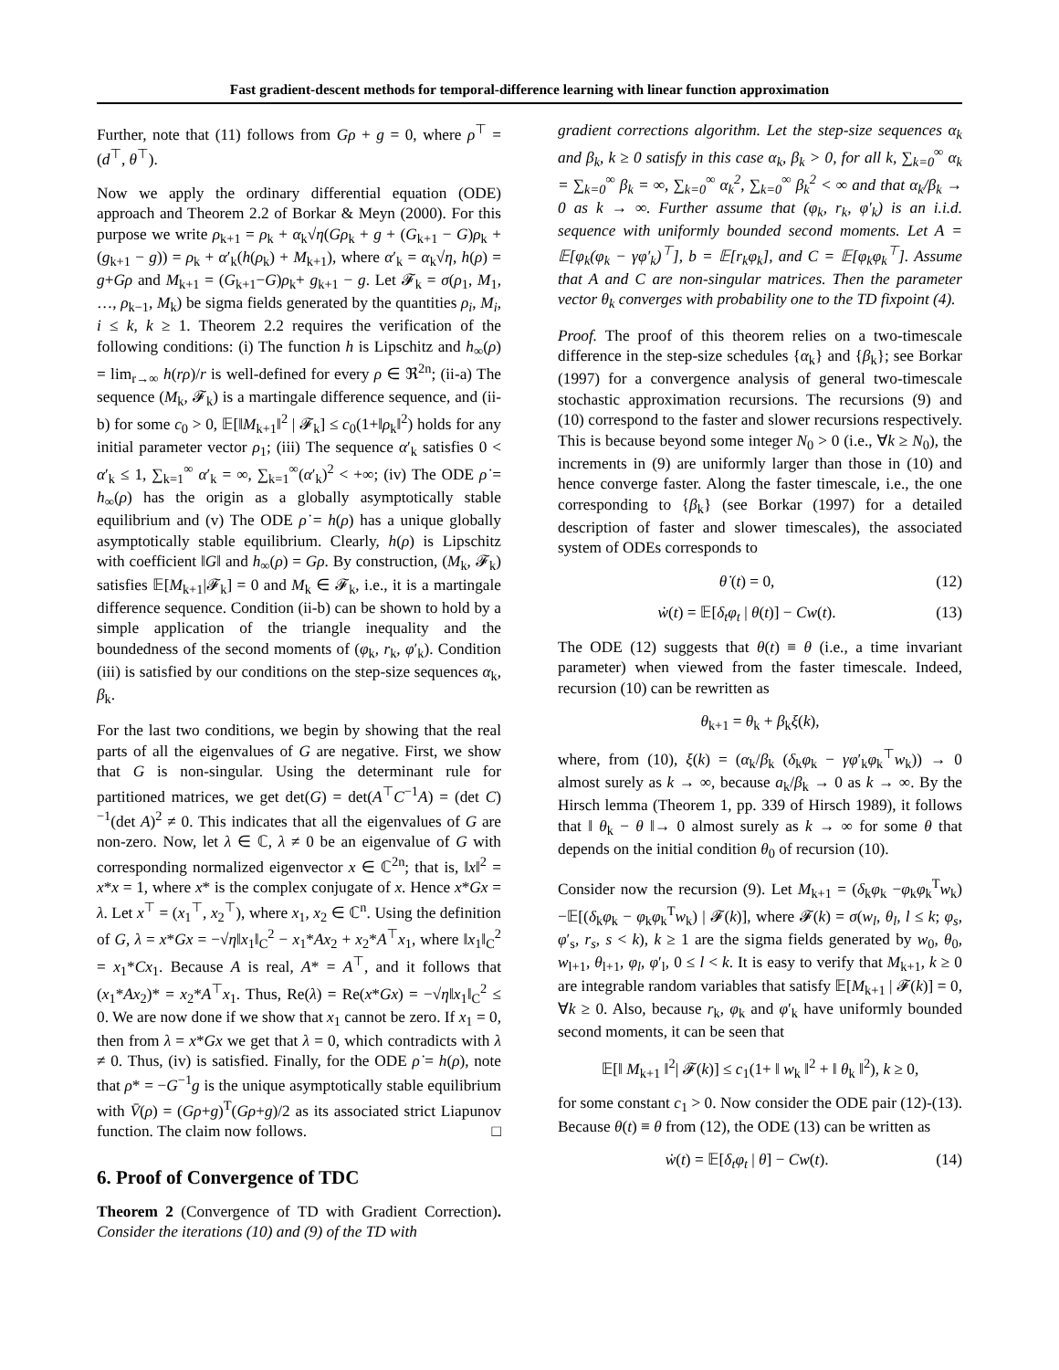Fast gradient-descent methods for temporal-difference learning with linear function approximation
Further, note that (11) follows from Gρ + g = 0, where ρ<sup>⊤</sup> = (d<sup>⊤</sup>, θ<sup>⊤</sup>).
Now we apply the ordinary differential equation (ODE) approach and Theorem 2.2 of Borkar & Meyn (2000). For this purpose we write ρ<sub>k+1</sub> = ρ<sub>k</sub> + α<sub>k</sub>√η(Gρ<sub>k</sub> + g + (G<sub>k+1</sub> − G)ρ<sub>k</sub> + (g<sub>k+1</sub> − g)) = ρ<sub>k</sub> + α′<sub>k</sub>(h(ρ<sub>k</sub>) + M<sub>k+1</sub>), where α′<sub>k</sub> = α<sub>k</sub>√η, h(ρ) = g+Gρ and M<sub>k+1</sub> = (G<sub>k+1</sub>−G)ρ<sub>k</sub>+ g<sub>k+1</sub> − g. Let 𝓕<sub>k</sub> = σ(ρ<sub>1</sub>, M<sub>1</sub>, …, ρ<sub>k−1</sub>, M<sub>k</sub>) be sigma fields generated by the quantities ρ<sub>i</sub>, M<sub>i</sub>, i ≤ k, k ≥ 1. Theorem 2.2 requires the verification of the following conditions: (i) The function h is Lipschitz and h<sub>∞</sub>(ρ) = lim<sub>r→∞</sub> h(rρ)/r is well-defined for every ρ ∈ ℜ<sup>2n</sup>; (ii-a) The sequence (M<sub>k</sub>, 𝓕<sub>k</sub>) is a martingale difference sequence, and (ii-b) for some c<sub>0</sub> > 0, 𝔼[‖M<sub>k+1</sub>‖<sup>2</sup> | 𝓕<sub>k</sub>] ≤ c<sub>0</sub>(1+‖ρ<sub>k</sub>‖<sup>2</sup>) holds for any initial parameter vector ρ<sub>1</sub>; (iii) The sequence α′<sub>k</sub> satisfies 0 < α′<sub>k</sub> ≤ 1, ∑<sub>k=1</sub><sup>∞</sup> α′<sub>k</sub> = ∞, ∑<sub>k=1</sub><sup>∞</sup>(α′<sub>k</sub>)<sup>2</sup> < +∞; (iv) The ODE ρ̇ = h<sub>∞</sub>(ρ) has the origin as a globally asymptotically stable equilibrium and (v) The ODE ρ̇ = h(ρ) has a unique globally asymptotically stable equilibrium. Clearly, h(ρ) is Lipschitz with coefficient ‖G‖ and h<sub>∞</sub>(ρ) = Gρ. By construction, (M<sub>k</sub>, 𝓕<sub>k</sub>) satisfies 𝔼[M<sub>k+1</sub>|𝓕<sub>k</sub>] = 0 and M<sub>k</sub> ∈ 𝓕<sub>k</sub>, i.e., it is a martingale difference sequence. Condition (ii-b) can be shown to hold by a simple application of the triangle inequality and the boundedness of the second moments of (φ<sub>k</sub>, r<sub>k</sub>, φ′<sub>k</sub>). Condition (iii) is satisfied by our conditions on the step-size sequences α<sub>k</sub>, β<sub>k</sub>.
For the last two conditions, we begin by showing that the real parts of all the eigenvalues of G are negative. First, we show that G is non-singular. Using the determinant rule for partitioned matrices, we get det(G) = det(A<sup>⊤</sup>C<sup>−1</sup>A) = (det C)<sup>−1</sup>(det A)<sup>2</sup> ≠ 0. This indicates that all the eigenvalues of G are non-zero. Now, let λ ∈ ℂ, λ ≠ 0 be an eigenvalue of G with corresponding normalized eigenvector x ∈ ℂ<sup>2n</sup>; that is, ‖x‖<sup>2</sup> = x*x = 1, where x* is the complex conjugate of x. Hence x*Gx = λ. Let x<sup>⊤</sup> = (x<sub>1</sub><sup>⊤</sup>, x<sub>2</sub><sup>⊤</sup>), where x<sub>1</sub>, x<sub>2</sub> ∈ ℂ<sup>n</sup>. Using the definition of G, λ = x*Gx = −√η‖x<sub>1</sub>‖<sub>C</sub><sup>2</sup> − x<sub>1</sub>*Ax<sub>2</sub> + x<sub>2</sub>*A<sup>⊤</sup>x<sub>1</sub>, where ‖x<sub>1</sub>‖<sub>C</sub><sup>2</sup> = x<sub>1</sub>*Cx<sub>1</sub>. Because A is real, A* = A<sup>⊤</sup>, and it follows that (x<sub>1</sub>*Ax<sub>2</sub>)* = x<sub>2</sub>*A<sup>⊤</sup>x<sub>1</sub>. Thus, Re(λ) = Re(x*Gx) = −√η‖x<sub>1</sub>‖<sub>C</sub><sup>2</sup> ≤ 0. We are now done if we show that x<sub>1</sub> cannot be zero. If x<sub>1</sub> = 0, then from λ = x*Gx we get that λ = 0, which contradicts with λ ≠ 0. Thus, (iv) is satisfied. Finally, for the ODE ρ̇ = h(ρ), note that ρ* = −G<sup>−1</sup>g is the unique asymptotically stable equilibrium with V̄(ρ) = (Gρ+g)<sup>T</sup>(Gρ+g)/2 as its associated strict Liapunov function. The claim now follows. □
6. Proof of Convergence of TDC
Theorem 2 (Convergence of TD with Gradient Correction). Consider the iterations (10) and (9) of the TD with
gradient corrections algorithm. Let the step-size sequences α<sub>k</sub> and β<sub>k</sub>, k ≥ 0 satisfy in this case α<sub>k</sub>, β<sub>k</sub> > 0, for all k, ∑<sub>k=0</sub><sup>∞</sup> α<sub>k</sub> = ∑<sub>k=0</sub><sup>∞</sup> β<sub>k</sub> = ∞, ∑<sub>k=0</sub><sup>∞</sup> α<sub>k</sub><sup>2</sup>, ∑<sub>k=0</sub><sup>∞</sup> β<sub>k</sub><sup>2</sup> < ∞ and that α<sub>k</sub>/β<sub>k</sub> → 0 as k → ∞. Further assume that (φ<sub>k</sub>, r<sub>k</sub>, φ′<sub>k</sub>) is an i.i.d. sequence with uniformly bounded second moments. Let A = 𝔼[φ<sub>k</sub>(φ<sub>k</sub> − γφ′<sub>k</sub>)<sup>⊤</sup>], b = 𝔼[r<sub>k</sub>φ<sub>k</sub>], and C = 𝔼[φ<sub>k</sub>φ<sub>k</sub><sup>⊤</sup>]. Assume that A and C are non-singular matrices. Then the parameter vector θ<sub>k</sub> converges with probability one to the TD fixpoint (4).
Proof. The proof of this theorem relies on a two-timescale difference in the step-size schedules {α<sub>k</sub>} and {β<sub>k</sub>}; see Borkar (1997) for a convergence analysis of general two-timescale stochastic approximation recursions. The recursions (9) and (10) correspond to the faster and slower recursions respectively. This is because beyond some integer N<sub>0</sub> > 0 (i.e., ∀k ≥ N<sub>0</sub>), the increments in (9) are uniformly larger than those in (10) and hence converge faster. Along the faster timescale, i.e., the one corresponding to {β<sub>k</sub>} (see Borkar (1997) for a detailed description of faster and slower timescales), the associated system of ODEs corresponds to
θ̇ (t) = 0, (12)
ẇ(t) = 𝔼[δ<sub>t</sub>φ<sub>t</sub> | θ(t)] − Cw(t). (13)
The ODE (12) suggests that θ(t) ≡ θ (i.e., a time invariant parameter) when viewed from the faster timescale. Indeed, recursion (10) can be rewritten as
θ<sub>k+1</sub> = θ<sub>k</sub> + β<sub>k</sub>ξ(k),
where, from (10), ξ(k) = (α<sub>k</sub>/β<sub>k</sub> (δ<sub>k</sub>φ<sub>k</sub> − γφ′<sub>k</sub>φ<sub>k</sub><sup>⊤</sup>w<sub>k</sub>)) → 0 almost surely as k → ∞, because a<sub>k</sub>/β<sub>k</sub> → 0 as k → ∞. By the Hirsch lemma (Theorem 1, pp. 339 of Hirsch 1989), it follows that ‖ θ<sub>k</sub> − θ ‖→ 0 almost surely as k → ∞ for some θ that depends on the initial condition θ<sub>0</sub> of recursion (10).
Consider now the recursion (9). Let M<sub>k+1</sub> = (δ<sub>k</sub>φ<sub>k</sub> −φ<sub>k</sub>φ<sub>k</sub><sup>T</sup>w<sub>k</sub>) −𝔼[(δ<sub>k</sub>φ<sub>k</sub> − φ<sub>k</sub>φ<sub>k</sub><sup>T</sup>w<sub>k</sub>) | 𝓕(k)], where 𝓕(k) = σ(w<sub>l</sub>, θ<sub>l</sub>, l ≤ k; φ<sub>s</sub>, φ′<sub>s</sub>, r<sub>s</sub>, s < k), k ≥ 1 are the sigma fields generated by w<sub>0</sub>, θ<sub>0</sub>, w<sub>l+1</sub>, θ<sub>l+1</sub>, φ<sub>l</sub>, φ′<sub>l</sub>, 0 ≤ l < k. It is easy to verify that M<sub>k+1</sub>, k ≥ 0 are integrable random variables that satisfy 𝔼[M<sub>k+1</sub> | 𝓕(k)] = 0, ∀k ≥ 0. Also, because r<sub>k</sub>, φ<sub>k</sub> and φ′<sub>k</sub> have uniformly bounded second moments, it can be seen that
𝔼[‖ M<sub>k+1</sub> ‖<sup>2</sup>| 𝓕(k)] ≤ c<sub>1</sub>(1+ ‖ w<sub>k</sub> ‖<sup>2</sup> + ‖ θ<sub>k</sub> ‖<sup>2</sup>), k ≥ 0,
for some constant c<sub>1</sub> > 0. Now consider the ODE pair (12)-(13). Because θ(t) ≡ θ from (12), the ODE (13) can be written as
ẇ(t) = 𝔼[δ<sub>t</sub>φ<sub>t</sub> | θ] − Cw(t). (14)